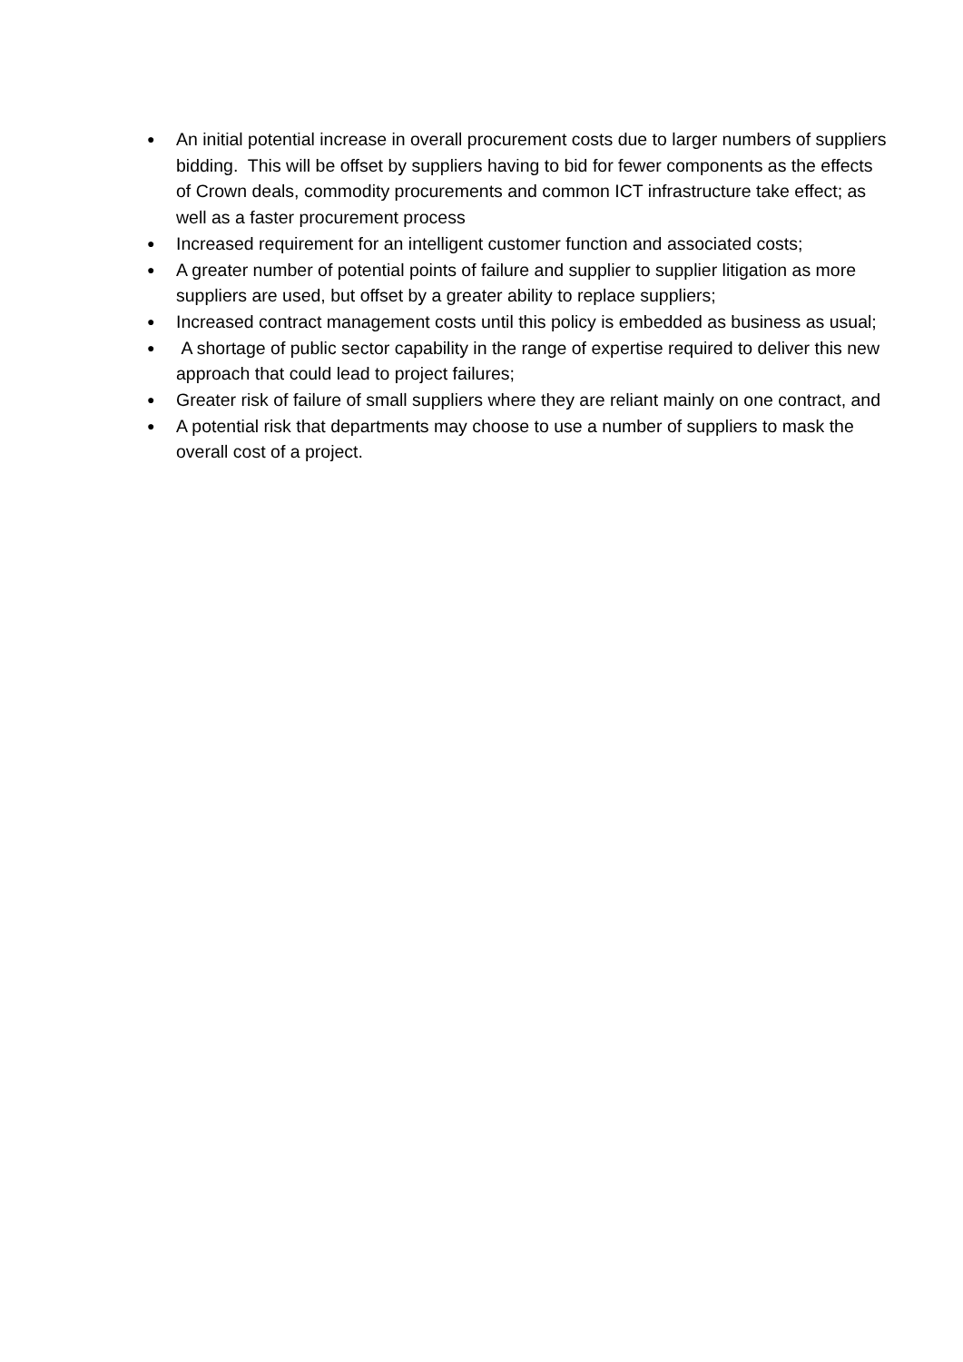● An initial potential increase in overall procurement costs due to larger numbers of suppliers bidding. This will be offset by suppliers having to bid for fewer components as the effects of Crown deals, commodity procurements and common ICT infrastructure take effect; as well as a faster procurement process
● Increased requirement for an intelligent customer function and associated costs;
● A greater number of potential points of failure and supplier to supplier litigation as more suppliers are used, but offset by a greater ability to replace suppliers;
● Increased contract management costs until this policy is embedded as business as usual;
● A shortage of public sector capability in the range of expertise required to deliver this new approach that could lead to project failures;
● Greater risk of failure of small suppliers where they are reliant mainly on one contract, and
● A potential risk that departments may choose to use a number of suppliers to mask the overall cost of a project.